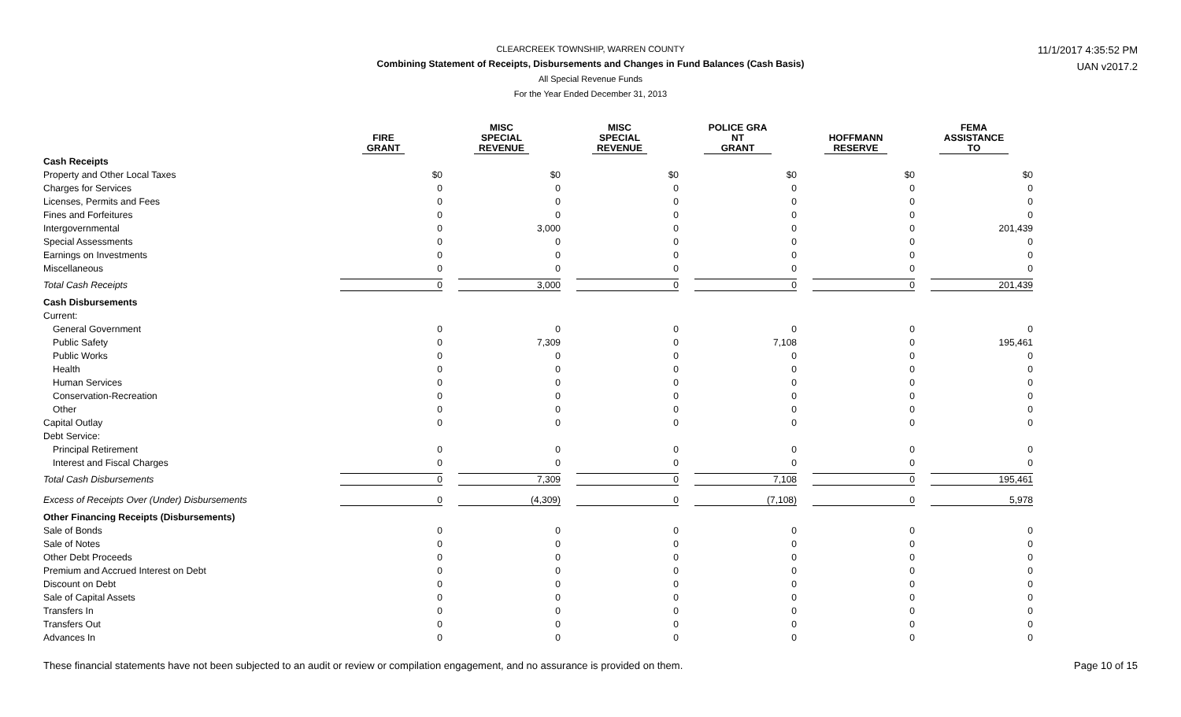CLEARCREEK TOWNSHIP, WARREN COUNTY
Combining Statement of Receipts, Disbursements and Changes in Fund Balances (Cash Basis)
All Special Revenue Funds
For the Year Ended December 31, 2013
11/1/2017 4:35:52 PM
UAN v2017.2
| | FIRE GRANT | MISC SPECIAL REVENUE | MISC SPECIAL REVENUE | POLICE GRA NT GRANT | HOFFMANN RESERVE | FEMA ASSISTANCE TO |
| --- | --- | --- | --- | --- | --- | --- |
| Cash Receipts | | | | | | |
| Property and Other Local Taxes | $0 | $0 | $0 | $0 | $0 | $0 |
| Charges for Services | 0 | 0 | 0 | 0 | 0 | 0 |
| Licenses, Permits and Fees | 0 | 0 | 0 | 0 | 0 | 0 |
| Fines and Forfeitures | 0 | 0 | 0 | 0 | 0 | 0 |
| Intergovernmental | 0 | 3,000 | 0 | 0 | 0 | 201,439 |
| Special Assessments | 0 | 0 | 0 | 0 | 0 | 0 |
| Earnings on Investments | 0 | 0 | 0 | 0 | 0 | 0 |
| Miscellaneous | 0 | 0 | 0 | 0 | 0 | 0 |
| Total Cash Receipts | 0 | 3,000 | 0 | 0 | 0 | 201,439 |
| Cash Disbursements | | | | | | |
| Current: | | | | | | |
| General Government | 0 | 0 | 0 | 0 | 0 | 0 |
| Public Safety | 0 | 7,309 | 0 | 7,108 | 0 | 195,461 |
| Public Works | 0 | 0 | 0 | 0 | 0 | 0 |
| Health | 0 | 0 | 0 | 0 | 0 | 0 |
| Human Services | 0 | 0 | 0 | 0 | 0 | 0 |
| Conservation-Recreation | 0 | 0 | 0 | 0 | 0 | 0 |
| Other | 0 | 0 | 0 | 0 | 0 | 0 |
| Capital Outlay | 0 | 0 | 0 | 0 | 0 | 0 |
| Debt Service: | | | | | | |
| Principal Retirement | 0 | 0 | 0 | 0 | 0 | 0 |
| Interest and Fiscal Charges | 0 | 0 | 0 | 0 | 0 | 0 |
| Total Cash Disbursements | 0 | 7,309 | 0 | 7,108 | 0 | 195,461 |
| Excess of Receipts Over (Under) Disbursements | 0 | (4,309) | 0 | (7,108) | 0 | 5,978 |
| Other Financing Receipts (Disbursements) | | | | | | |
| Sale of Bonds | 0 | 0 | 0 | 0 | 0 | 0 |
| Sale of Notes | 0 | 0 | 0 | 0 | 0 | 0 |
| Other Debt Proceeds | 0 | 0 | 0 | 0 | 0 | 0 |
| Premium and Accrued Interest on Debt | 0 | 0 | 0 | 0 | 0 | 0 |
| Discount on Debt | 0 | 0 | 0 | 0 | 0 | 0 |
| Sale of Capital Assets | 0 | 0 | 0 | 0 | 0 | 0 |
| Transfers In | 0 | 0 | 0 | 0 | 0 | 0 |
| Transfers Out | 0 | 0 | 0 | 0 | 0 | 0 |
| Advances In | 0 | 0 | 0 | 0 | 0 | 0 |
These financial statements have not been subjected to an audit or review or compilation engagement, and no assurance is provided on them. Page 10 of 15